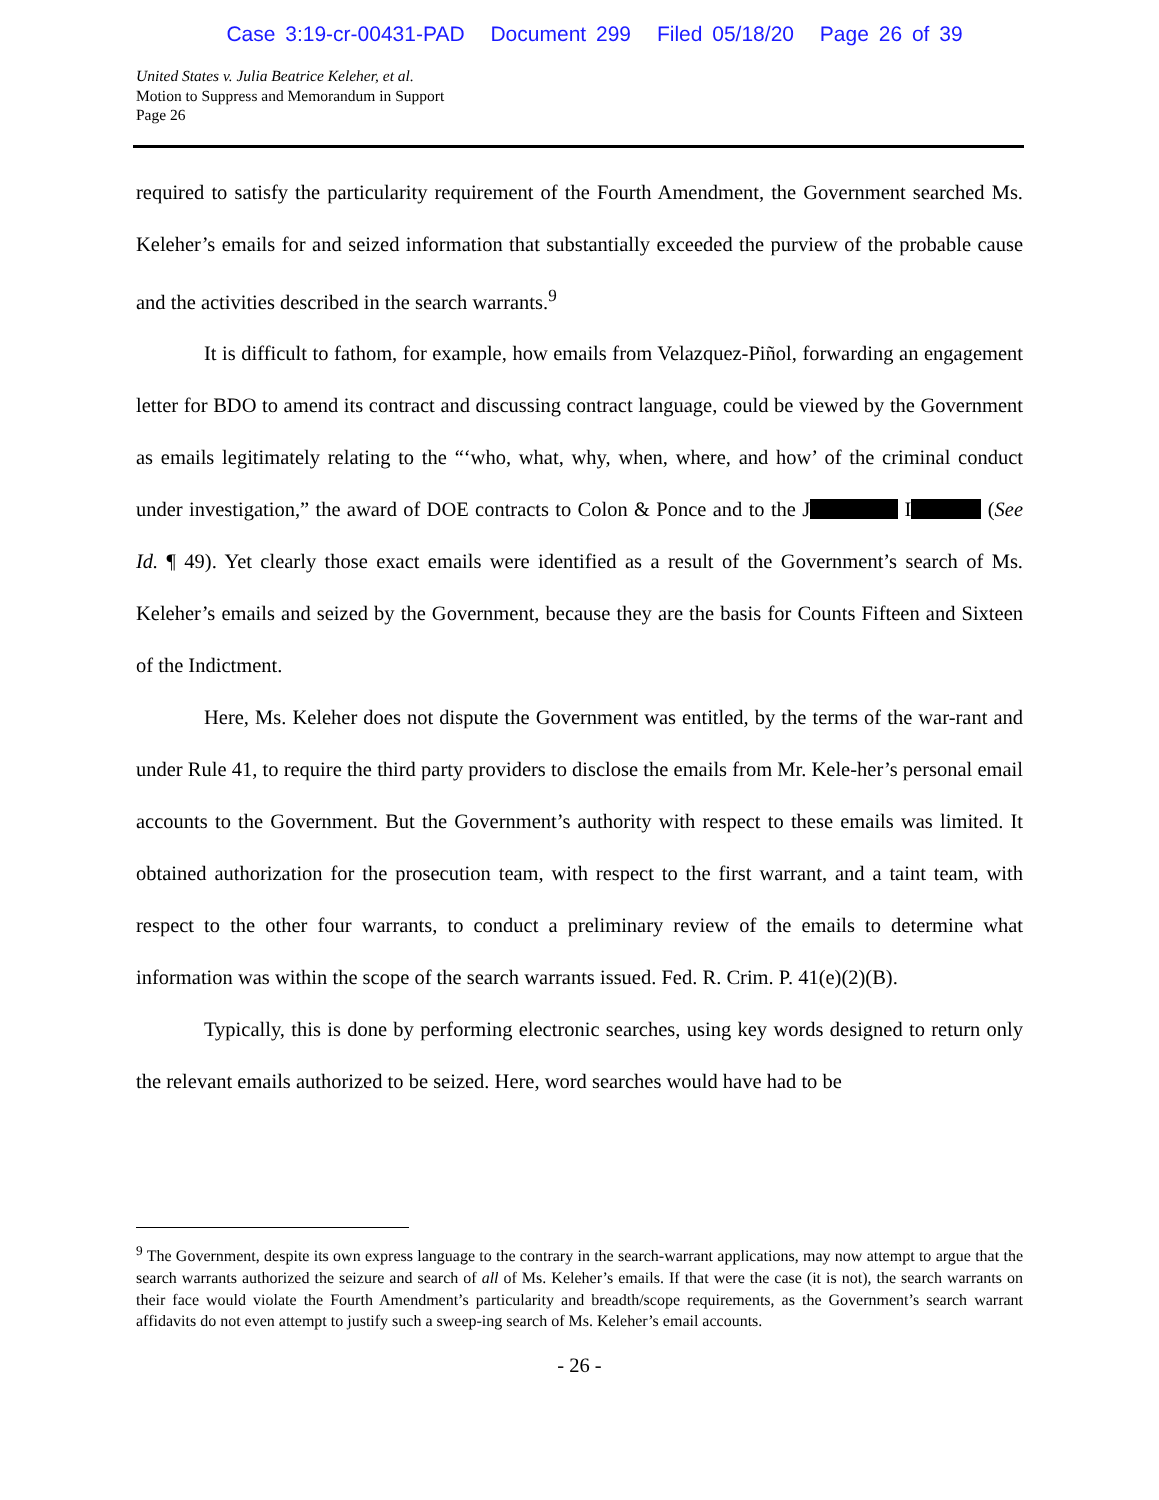Case 3:19-cr-00431-PAD Document 299 Filed 05/18/20 Page 26 of 39
United States v. Julia Beatrice Keleher, et al.
Motion to Suppress and Memorandum in Support
Page 26
required to satisfy the particularity requirement of the Fourth Amendment, the Government searched Ms. Keleher’s emails for and seized information that substantially exceeded the purview of the probable cause and the activities described in the search warrants.<sup>9</sup>
It is difficult to fathom, for example, how emails from Velazquez-Piñol, forwarding an engagement letter for BDO to amend its contract and discussing contract language, could be viewed by the Government as emails legitimately relating to the “‘who, what, why, when, where, and how’ of the criminal conduct under investigation,” the award of DOE contracts to Colon & Ponce and to the J I (See Id. ¶ 49). Yet clearly those exact emails were identified as a result of the Government’s search of Ms. Keleher’s emails and seized by the Government, because they are the basis for Counts Fifteen and Sixteen of the Indictment.
Here, Ms. Keleher does not dispute the Government was entitled, by the terms of the war-rant and under Rule 41, to require the third party providers to disclose the emails from Mr. Kele-her’s personal email accounts to the Government. But the Government’s authority with respect to these emails was limited. It obtained authorization for the prosecution team, with respect to the first warrant, and a taint team, with respect to the other four warrants, to conduct a preliminary review of the emails to determine what information was within the scope of the search warrants issued. Fed. R. Crim. P. 41(e)(2)(B).
Typically, this is done by performing electronic searches, using key words designed to return only the relevant emails authorized to be seized. Here, word searches would have had to be
<sup>9</sup> The Government, despite its own express language to the contrary in the search-warrant applications, may now attempt to argue that the search warrants authorized the seizure and search of all of Ms. Keleher’s emails. If that were the case (it is not), the search warrants on their face would violate the Fourth Amendment’s particularity and breadth/scope requirements, as the Government’s search warrant affidavits do not even attempt to justify such a sweep-ing search of Ms. Keleher’s email accounts.
- 26 -